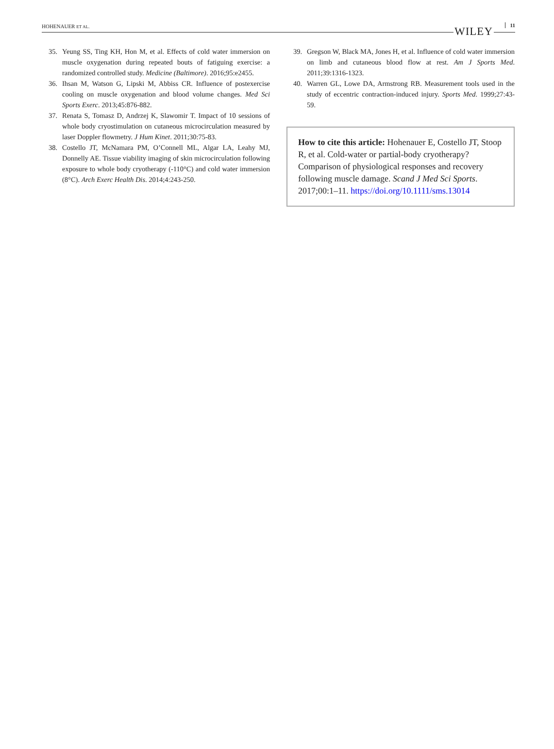HOHENAUER ET AL. WILEY 11
35. Yeung SS, Ting KH, Hon M, et al. Effects of cold water immersion on muscle oxygenation during repeated bouts of fatiguing exercise: a randomized controlled study. Medicine (Baltimore). 2016;95:e2455.
36. Ihsan M, Watson G, Lipski M, Abbiss CR. Influence of postexercise cooling on muscle oxygenation and blood volume changes. Med Sci Sports Exerc. 2013;45:876-882.
37. Renata S, Tomasz D, Andrzej K, Slawomir T. Impact of 10 sessions of whole body cryostimulation on cutaneous microcirculation measured by laser Doppler flowmetry. J Hum Kinet. 2011;30:75-83.
38. Costello JT, McNamara PM, O’Connell ML, Algar LA, Leahy MJ, Donnelly AE. Tissue viability imaging of skin microcirculation following exposure to whole body cryotherapy (-110°C) and cold water immersion (8°C). Arch Exerc Health Dis. 2014;4:243-250.
39. Gregson W, Black MA, Jones H, et al. Influence of cold water immersion on limb and cutaneous blood flow at rest. Am J Sports Med. 2011;39:1316-1323.
40. Warren GL, Lowe DA, Armstrong RB. Measurement tools used in the study of eccentric contraction-induced injury. Sports Med. 1999;27:43-59.
How to cite this article: Hohenauer E, Costello JT, Stoop R, et al. Cold-water or partial-body cryotherapy? Comparison of physiological responses and recovery following muscle damage. Scand J Med Sci Sports. 2017;00:1–11. https://doi.org/10.1111/sms.13014